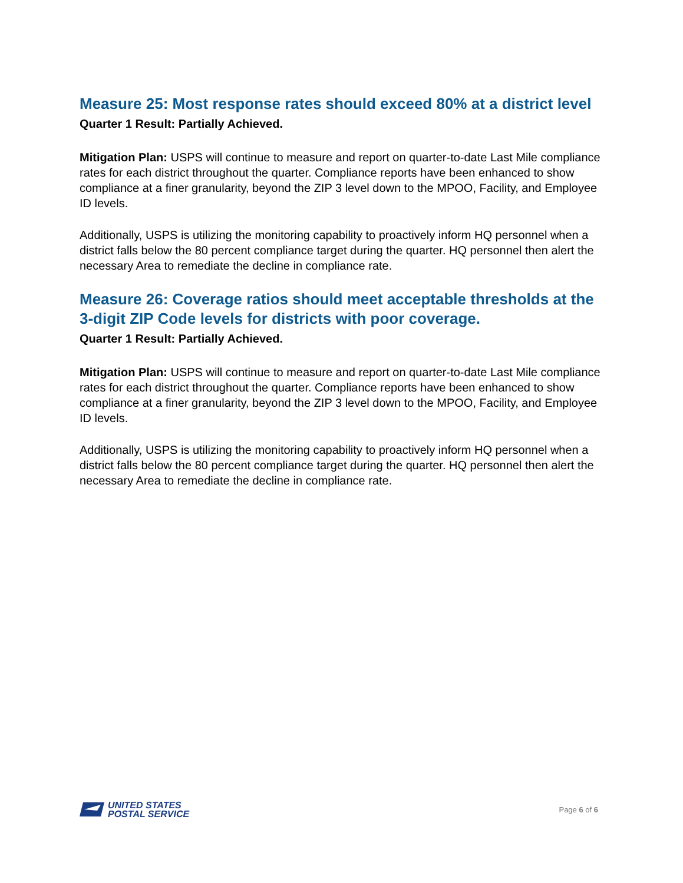Measure 25: Most response rates should exceed 80% at a district level
Quarter 1 Result: Partially Achieved.
Mitigation Plan: USPS will continue to measure and report on quarter-to-date Last Mile compliance rates for each district throughout the quarter. Compliance reports have been enhanced to show compliance at a finer granularity, beyond the ZIP 3 level down to the MPOO, Facility, and Employee ID levels.
Additionally, USPS is utilizing the monitoring capability to proactively inform HQ personnel when a district falls below the 80 percent compliance target during the quarter. HQ personnel then alert the necessary Area to remediate the decline in compliance rate.
Measure 26: Coverage ratios should meet acceptable thresholds at the 3-digit ZIP Code levels for districts with poor coverage.
Quarter 1 Result: Partially Achieved.
Mitigation Plan: USPS will continue to measure and report on quarter-to-date Last Mile compliance rates for each district throughout the quarter. Compliance reports have been enhanced to show compliance at a finer granularity, beyond the ZIP 3 level down to the MPOO, Facility, and Employee ID levels.
Additionally, USPS is utilizing the monitoring capability to proactively inform HQ personnel when a district falls below the 80 percent compliance target during the quarter. HQ personnel then alert the necessary Area to remediate the decline in compliance rate.
UNITED STATES
POSTAL SERVICE
Page 6 of 6